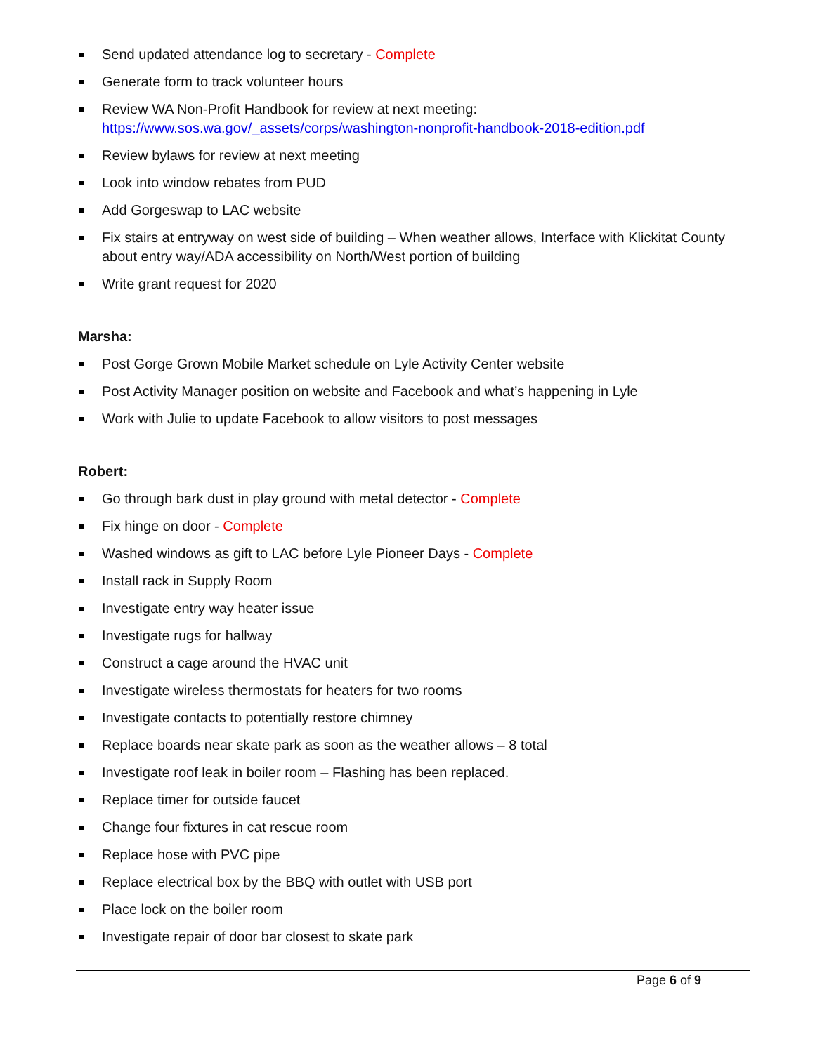Send updated attendance log to secretary - Complete
Generate form to track volunteer hours
Review WA Non-Profit Handbook for review at next meeting:
https://www.sos.wa.gov/_assets/corps/washington-nonprofit-handbook-2018-edition.pdf
Review bylaws for review at next meeting
Look into window rebates from PUD
Add Gorgeswap to LAC website
Fix stairs at entryway on west side of building – When weather allows, Interface with Klickitat County about entry way/ADA accessibility on North/West portion of building
Write grant request for 2020
Marsha:
Post Gorge Grown Mobile Market schedule on Lyle Activity Center website
Post Activity Manager position on website and Facebook and what’s happening in Lyle
Work with Julie to update Facebook to allow visitors to post messages
Robert:
Go through bark dust in play ground with metal detector - Complete
Fix hinge on door - Complete
Washed windows as gift to LAC before Lyle Pioneer Days - Complete
Install rack in Supply Room
Investigate entry way heater issue
Investigate rugs for hallway
Construct a cage around the HVAC unit
Investigate wireless thermostats for heaters for two rooms
Investigate contacts to potentially restore chimney
Replace boards near skate park as soon as the weather allows – 8 total
Investigate roof leak in boiler room – Flashing has been replaced.
Replace timer for outside faucet
Change four fixtures in cat rescue room
Replace hose with PVC pipe
Replace electrical box by the BBQ with outlet with USB port
Place lock on the boiler room
Investigate repair of door bar closest to skate park
Page 6 of 9